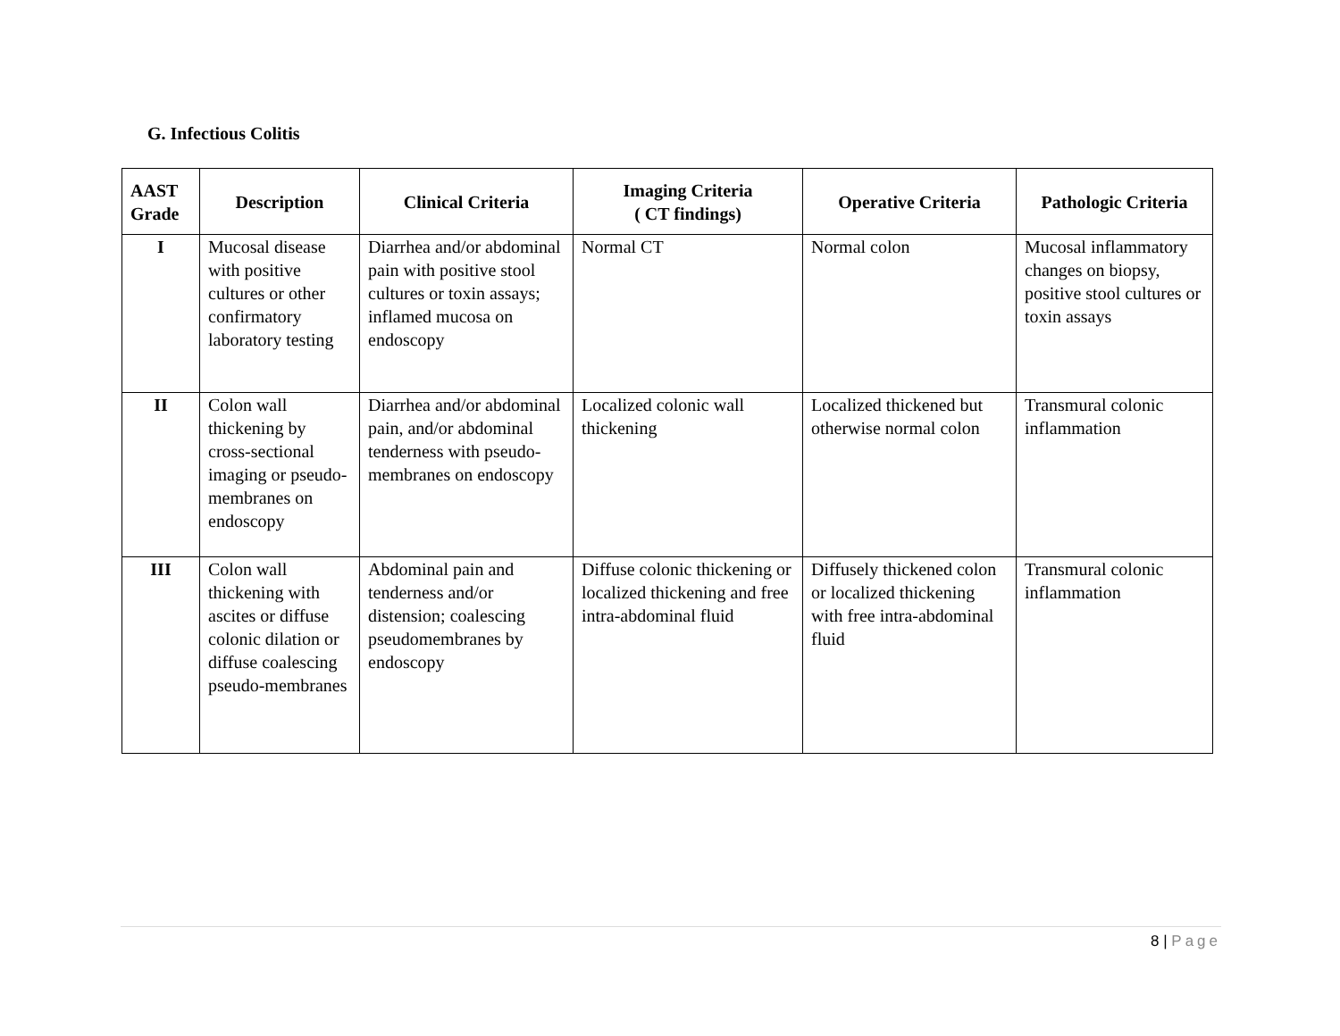G. Infectious Colitis
| AAST Grade | Description | Clinical Criteria | Imaging Criteria ( CT findings) | Operative Criteria | Pathologic Criteria |
| --- | --- | --- | --- | --- | --- |
| I | Mucosal disease with positive cultures or other confirmatory laboratory testing | Diarrhea and/or abdominal pain with positive stool cultures or toxin assays; inflamed mucosa on endoscopy | Normal CT | Normal colon | Mucosal inflammatory changes on biopsy, positive stool cultures or toxin assays |
| II | Colon wall thickening by cross-sectional imaging or pseudo-membranes on endoscopy | Diarrhea and/or abdominal pain, and/or abdominal tenderness with pseudo-membranes on endoscopy | Localized colonic wall thickening | Localized thickened but otherwise normal colon | Transmural colonic inflammation |
| III | Colon wall thickening with ascites or diffuse colonic dilation or diffuse coalescing pseudo-membranes | Abdominal pain and tenderness and/or distension; coalescing pseudomembranes by endoscopy | Diffuse colonic thickening or localized thickening and free intra-abdominal fluid | Diffusely thickened colon or localized thickening with free intra-abdominal fluid | Transmural colonic inflammation |
8 | Page